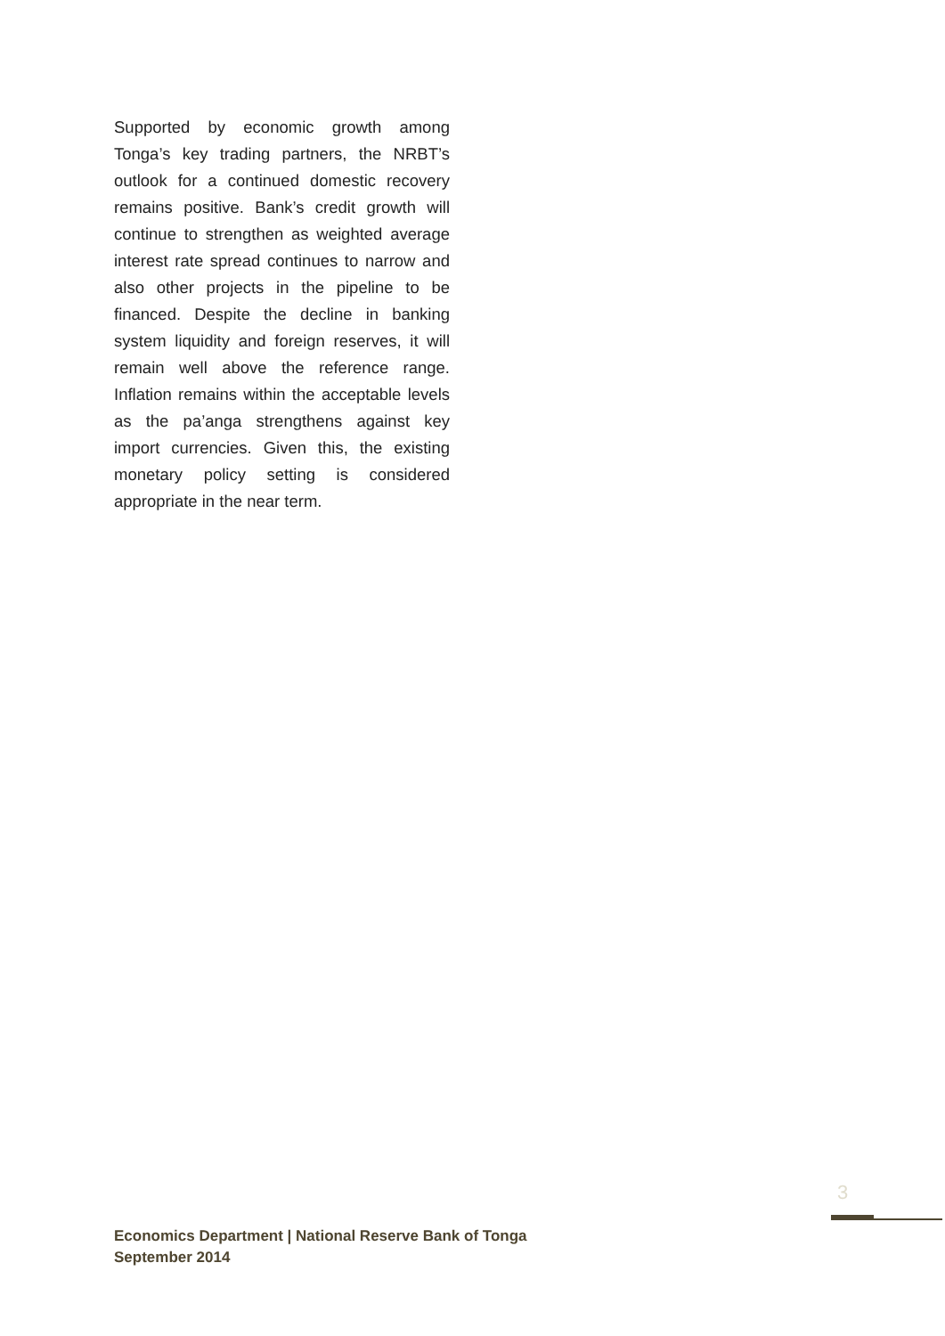Supported by economic growth among Tonga’s key trading partners, the NRBT’s outlook for a continued domestic recovery remains positive. Bank’s credit growth will continue to strengthen as weighted average interest rate spread continues to narrow and also other projects in the pipeline to be financed. Despite the decline in banking system liquidity and foreign reserves, it will remain well above the reference range. Inflation remains within the acceptable levels as the pa’anga strengthens against key import currencies. Given this, the existing monetary policy setting is considered appropriate in the near term.
3
Economics Department | National Reserve Bank of Tonga
September 2014